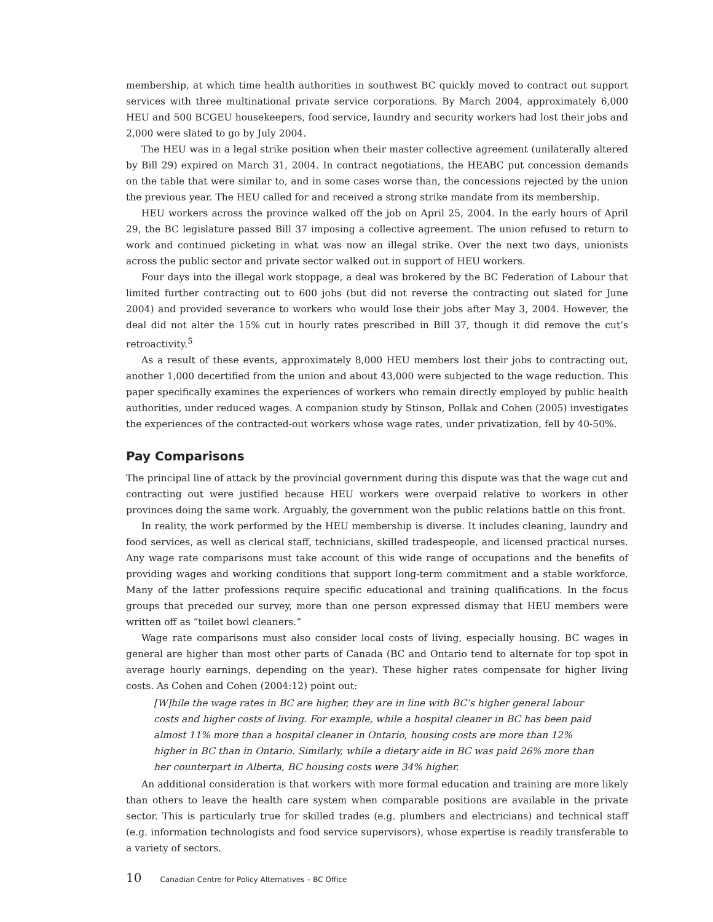membership, at which time health authorities in southwest BC quickly moved to contract out support services with three multinational private service corporations. By March 2004, approximately 6,000 HEU and 500 BCGEU housekeepers, food service, laundry and security workers had lost their jobs and 2,000 were slated to go by July 2004.
The HEU was in a legal strike position when their master collective agreement (unilaterally altered by Bill 29) expired on March 31, 2004. In contract negotiations, the HEABC put concession demands on the table that were similar to, and in some cases worse than, the concessions rejected by the union the previous year. The HEU called for and received a strong strike mandate from its membership.
HEU workers across the province walked off the job on April 25, 2004. In the early hours of April 29, the BC legislature passed Bill 37 imposing a collective agreement. The union refused to return to work and continued picketing in what was now an illegal strike. Over the next two days, unionists across the public sector and private sector walked out in support of HEU workers.
Four days into the illegal work stoppage, a deal was brokered by the BC Federation of Labour that limited further contracting out to 600 jobs (but did not reverse the contracting out slated for June 2004) and provided severance to workers who would lose their jobs after May 3, 2004. However, the deal did not alter the 15% cut in hourly rates prescribed in Bill 37, though it did remove the cut’s retroactivity.<sup>5</sup>
As a result of these events, approximately 8,000 HEU members lost their jobs to contracting out, another 1,000 decertified from the union and about 43,000 were subjected to the wage reduction. This paper specifically examines the experiences of workers who remain directly employed by public health authorities, under reduced wages. A companion study by Stinson, Pollak and Cohen (2005) investigates the experiences of the contracted-out workers whose wage rates, under privatization, fell by 40-50%.
Pay Comparisons
The principal line of attack by the provincial government during this dispute was that the wage cut and contracting out were justified because HEU workers were overpaid relative to workers in other provinces doing the same work. Arguably, the government won the public relations battle on this front.
In reality, the work performed by the HEU membership is diverse. It includes cleaning, laundry and food services, as well as clerical staff, technicians, skilled tradespeople, and licensed practical nurses. Any wage rate comparisons must take account of this wide range of occupations and the benefits of providing wages and working conditions that support long-term commitment and a stable workforce. Many of the latter professions require specific educational and training qualifications. In the focus groups that preceded our survey, more than one person expressed dismay that HEU members were written off as “toilet bowl cleaners.”
Wage rate comparisons must also consider local costs of living, especially housing. BC wages in general are higher than most other parts of Canada (BC and Ontario tend to alternate for top spot in average hourly earnings, depending on the year). These higher rates compensate for higher living costs. As Cohen and Cohen (2004:12) point out:
[W]hile the wage rates in BC are higher, they are in line with BC’s higher general labour costs and higher costs of living. For example, while a hospital cleaner in BC has been paid almost 11% more than a hospital cleaner in Ontario, housing costs are more than 12% higher in BC than in Ontario. Similarly, while a dietary aide in BC was paid 26% more than her counterpart in Alberta, BC housing costs were 34% higher.
An additional consideration is that workers with more formal education and training are more likely than others to leave the health care system when comparable positions are available in the private sector. This is particularly true for skilled trades (e.g. plumbers and electricians) and technical staff (e.g. information technologists and food service supervisors), whose expertise is readily transferable to a variety of sectors.
10 Canadian Centre for Policy Alternatives – BC Office